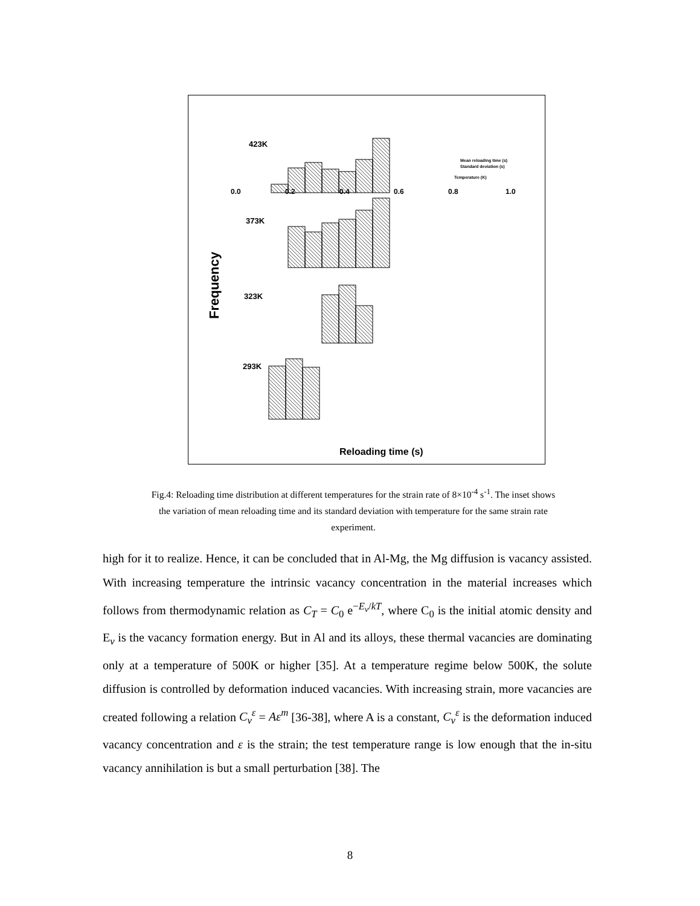423K
373K
323K
293K
0.0
0.2
0.4
0.6
0.8
1.0
Reloading time (s)
Frequency
Mean reloading time (s)
Standard deviation (s)
Temperature (K)
Fig.4: Reloading time distribution at different temperatures for the strain rate of 8×10<sup>-4</sup> s<sup>-1</sup>. The inset shows the variation of mean reloading time and its standard deviation with temperature for the same strain rate experiment.
high for it to realize. Hence, it can be concluded that in Al-Mg, the Mg diffusion is vacancy assisted. With increasing temperature the intrinsic vacancy concentration in the material increases which follows from thermodynamic relation as C<sub>T</sub> = C<sub>0</sub> e<sup>−E<sub>v</sub>/kT</sup>, where C<sub>0</sub> is the initial atomic density and E<sub>v</sub> is the vacancy formation energy. But in Al and its alloys, these thermal vacancies are dominating only at a temperature of 500K or higher [35]. At a temperature regime below 500K, the solute diffusion is controlled by deformation induced vacancies. With increasing strain, more vacancies are created following a relation C<sub>v</sub><sup>ε</sup> = Aε<sup>m</sup> [36-38], where A is a constant, C<sub>v</sub><sup>ε</sup> is the deformation induced vacancy concentration and ε is the strain; the test temperature range is low enough that the in-situ vacancy annihilation is but a small perturbation [38]. The
8